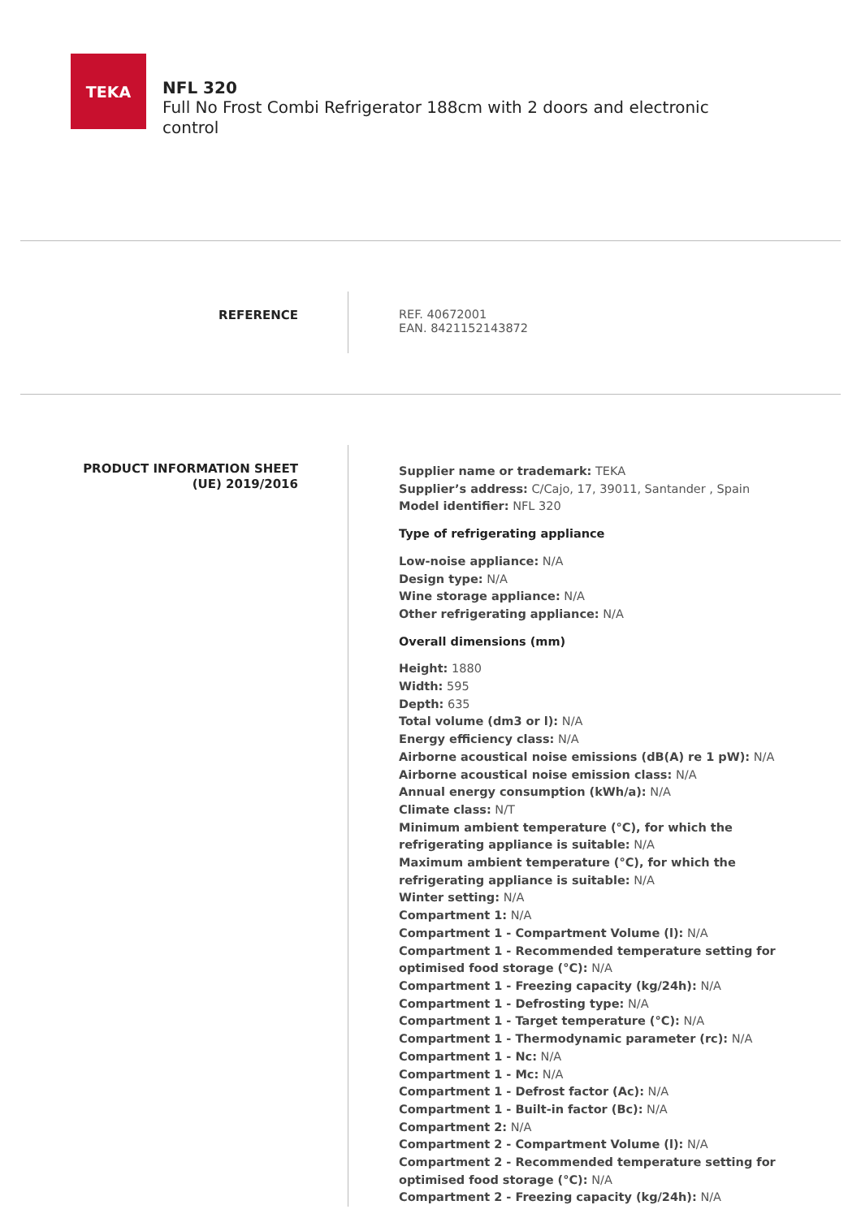TEKA
NFL 320
Full No Frost Combi Refrigerator 188cm with 2 doors and electronic control
REFERENCE
REF. 40672001
EAN. 8421152143872
PRODUCT INFORMATION SHEET
(UE) 2019/2016
Supplier name or trademark: TEKA
Supplier’s address: C/Cajo, 17, 39011, Santander , Spain
Model identifier: NFL 320
Type of refrigerating appliance
Low-noise appliance: N/A
Design type: N/A
Wine storage appliance: N/A
Other refrigerating appliance: N/A
Overall dimensions (mm)
Height: 1880
Width: 595
Depth: 635
Total volume (dm3 or l): N/A
Energy efficiency class: N/A
Airborne acoustical noise emissions (dB(A) re 1 pW): N/A
Airborne acoustical noise emission class: N/A
Annual energy consumption (kWh/a): N/A
Climate class: N/T
Minimum ambient temperature (°C), for which the refrigerating appliance is suitable: N/A
Maximum ambient temperature (°C), for which the refrigerating appliance is suitable: N/A
Winter setting: N/A
Compartment 1: N/A
Compartment 1 - Compartment Volume (l): N/A
Compartment 1 - Recommended temperature setting for optimised food storage (°C): N/A
Compartment 1 - Freezing capacity (kg/24h): N/A
Compartment 1 - Defrosting type: N/A
Compartment 1 - Target temperature (°C): N/A
Compartment 1 - Thermodynamic parameter (rc): N/A
Compartment 1 - Nc: N/A
Compartment 1 - Mc: N/A
Compartment 1 - Defrost factor (Ac): N/A
Compartment 1 - Built-in factor (Bc): N/A
Compartment 2: N/A
Compartment 2 - Compartment Volume (l): N/A
Compartment 2 - Recommended temperature setting for optimised food storage (°C): N/A
Compartment 2 - Freezing capacity (kg/24h): N/A